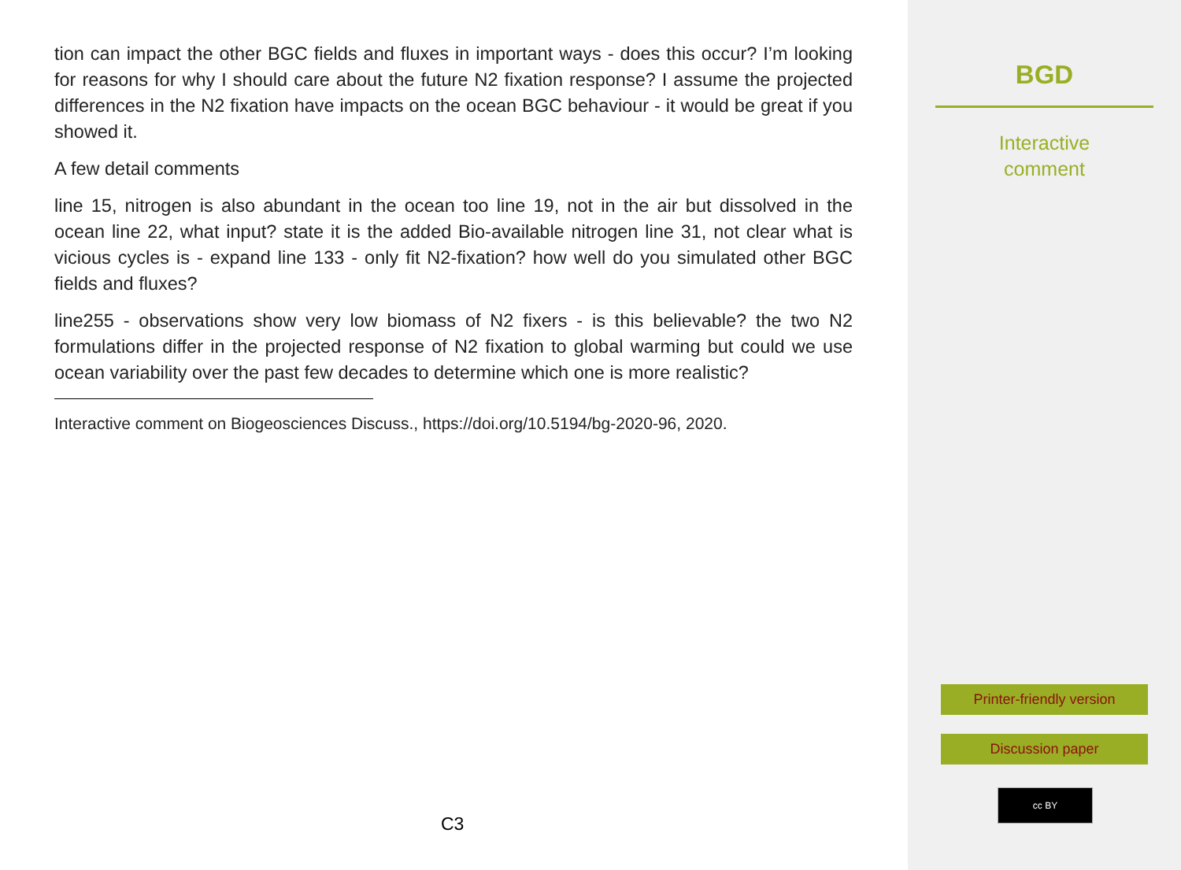tion can impact the other BGC fields and fluxes in important ways - does this occur? I’m looking for reasons for why I should care about the future N2 fixation response? I assume the projected differences in the N2 fixation have impacts on the ocean BGC behaviour - it would be great if you showed it.
A few detail comments
line 15, nitrogen is also abundant in the ocean too line 19, not in the air but dissolved in the ocean line 22, what input? state it is the added Bio-available nitrogen line 31, not clear what is vicious cycles is - expand line 133 - only fit N2-fixation? how well do you simulated other BGC fields and fluxes?
line255 - observations show very low biomass of N2 fixers - is this believable? the two N2 formulations differ in the projected response of N2 fixation to global warming but could we use ocean variability over the past few decades to determine which one is more realistic?
Interactive comment on Biogeosciences Discuss., https://doi.org/10.5194/bg-2020-96, 2020.
C3
BGD
Interactive
comment
Printer-friendly version
Discussion paper
cc BY